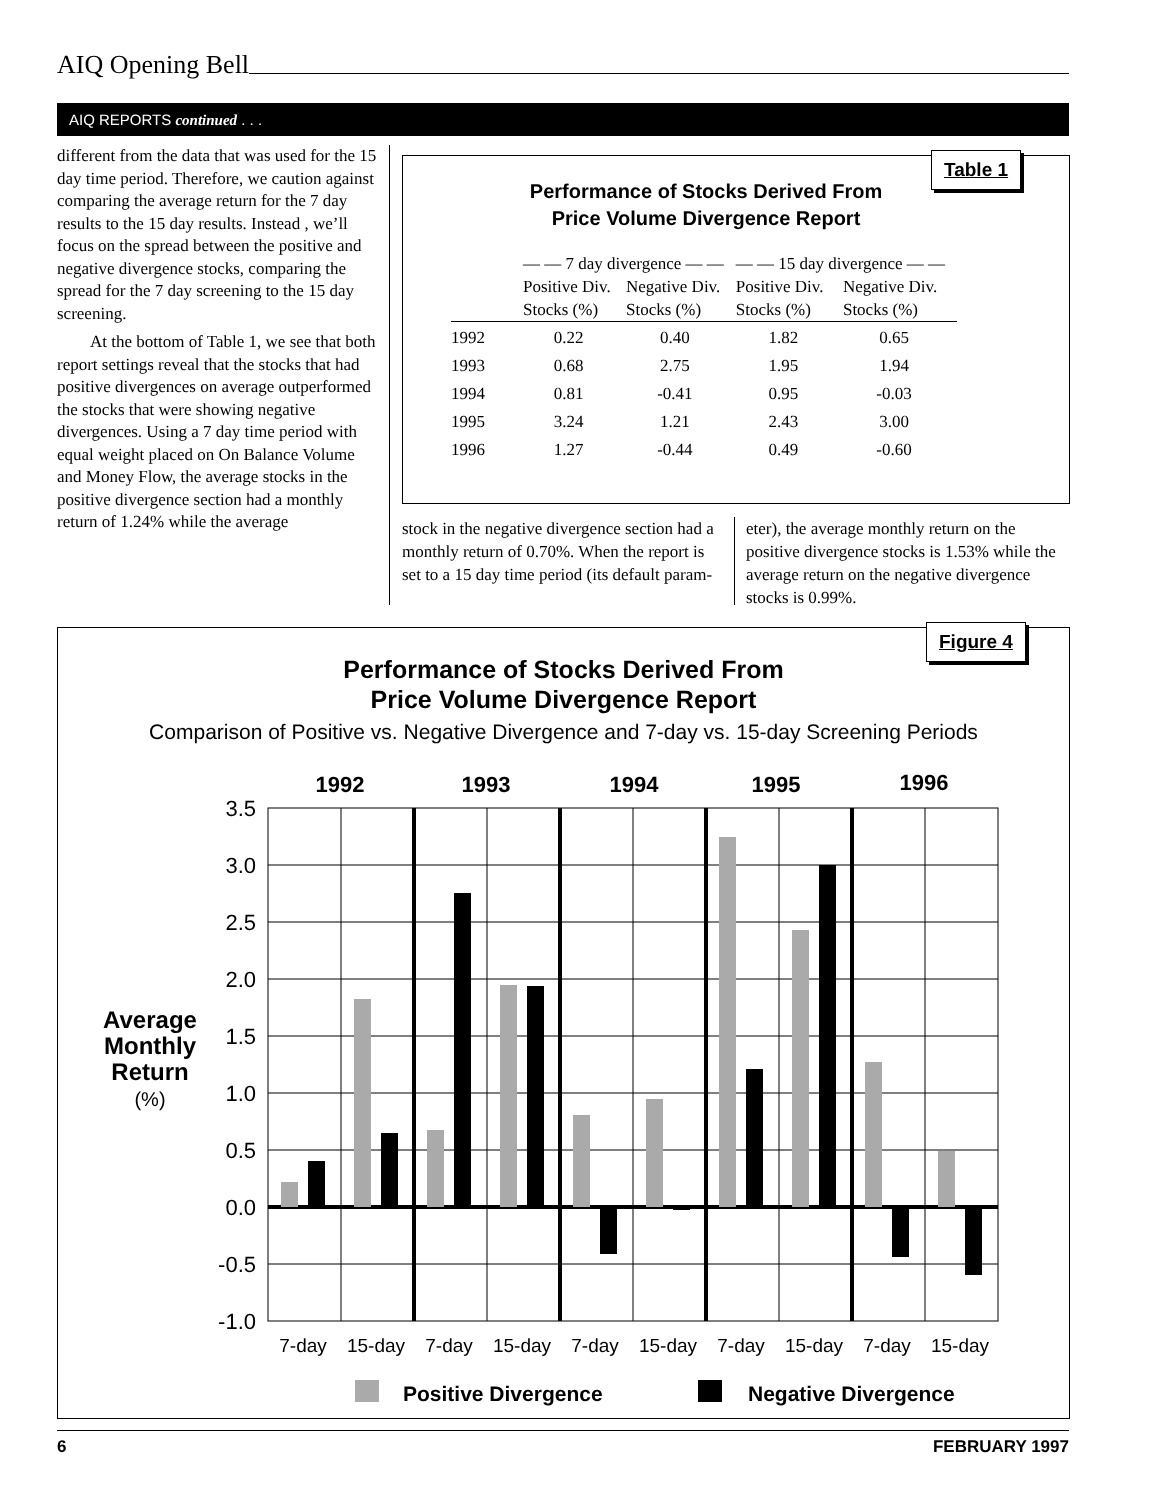AIQ Opening Bell
AIQ REPORTS continued . . .
different from the data that was used for the 15 day time period. Therefore, we caution against comparing the average return for the 7 day results to the 15 day results. Instead , we’ll focus on the spread between the positive and negative divergence stocks, comparing the spread for the 7 day screening to the 15 day screening.
At the bottom of Table 1, we see that both report settings reveal that the stocks that had positive divergences on average outperformed the stocks that were showing negative divergences. Using a 7 day time period with equal weight placed on On Balance Volume and Money Flow, the average stocks in the positive divergence section had a monthly return of 1.24% while the average
Table 1
Performance of Stocks Derived From
Price Volume Divergence Report
| | — — 7 day divergence — — | | — — 15 day divergence — — | |
| --- | --- | --- | --- | --- |
| | Positive Div. Stocks (%) | Negative Div. Stocks (%) | Positive Div. Stocks (%) | Negative Div. Stocks (%) |
| 1992 | 0.22 | 0.40 | 1.82 | 0.65 |
| 1993 | 0.68 | 2.75 | 1.95 | 1.94 |
| 1994 | 0.81 | -0.41 | 0.95 | -0.03 |
| 1995 | 3.24 | 1.21 | 2.43 | 3.00 |
| 1996 | 1.27 | -0.44 | 0.49 | -0.60 |
stock in the negative divergence section had a monthly return of 0.70%. When the report is set to a 15 day time period (its default param-
eter), the average monthly return on the positive divergence stocks is 1.53% while the average return on the negative divergence stocks is 0.99%.
Figure 4
Performance of Stocks Derived From
Price Volume Divergence Report
Comparison of Positive vs. Negative Divergence and 7-day vs. 15-day Screening Periods
1992
1993
1994
1995
1996
3.5
3.0
2.5
2.0
1.5
1.0
0.5
0.0
-0.5
-1.0
Average
Monthly
Return
(%)
7-day
15-day
7-day
15-day
7-day
15-day
7-day
15-day
7-day
15-day
Positive Divergence
Negative Divergence
6 FEBRUARY 1997